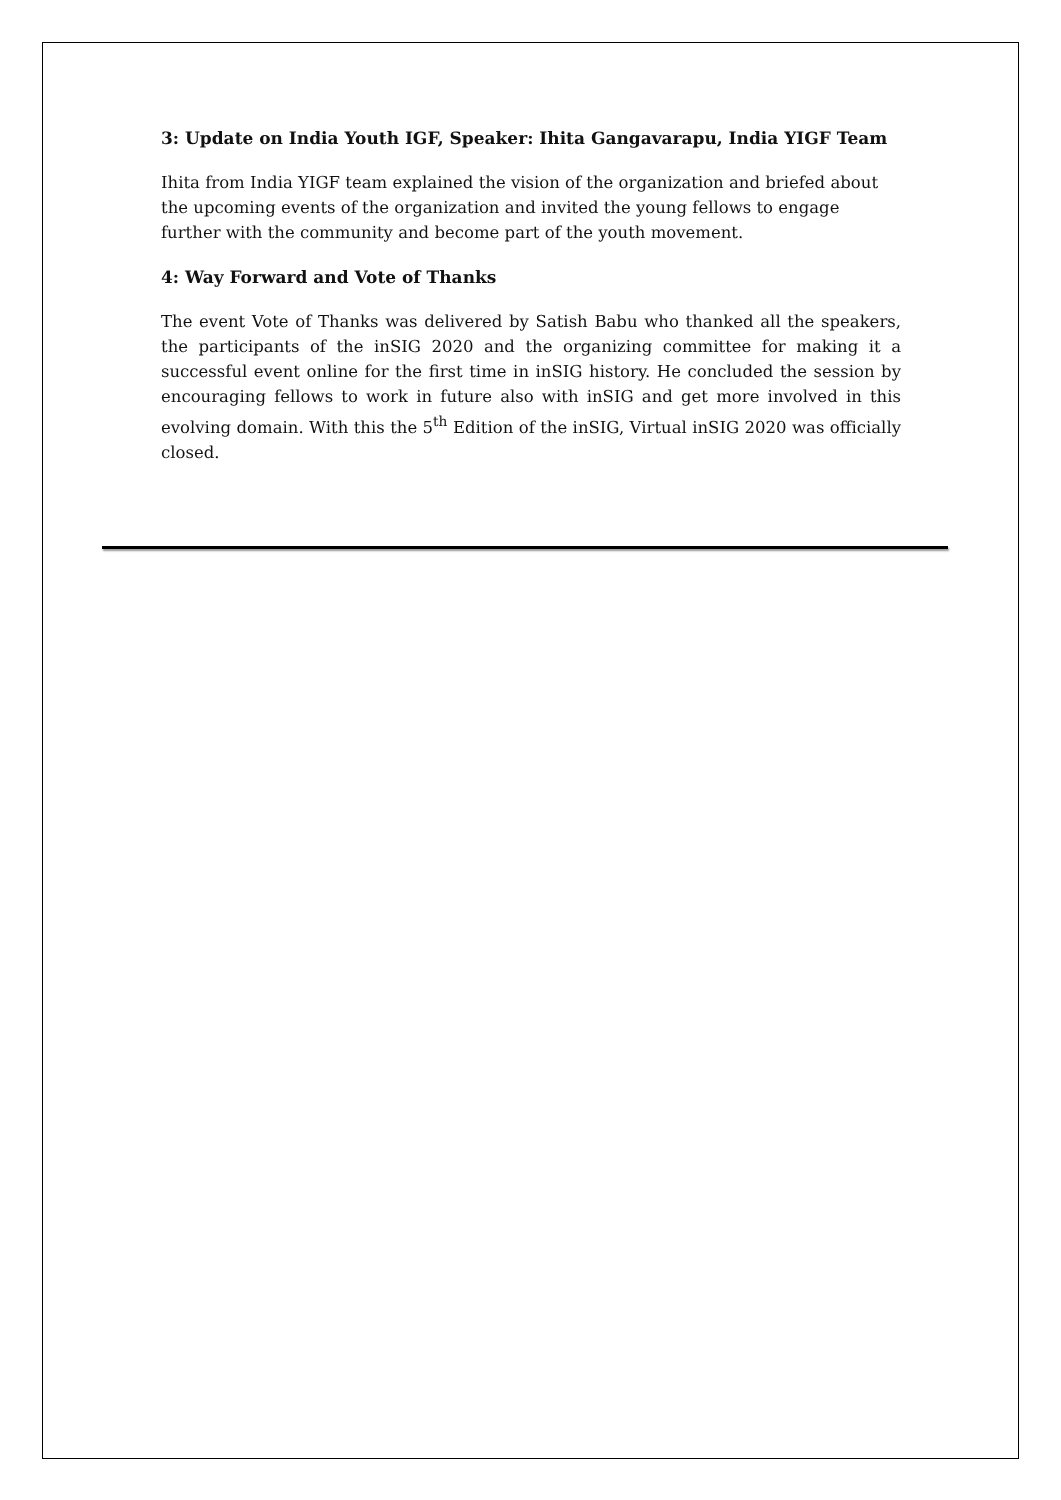3: Update on India Youth IGF, Speaker: Ihita Gangavarapu, India YIGF Team
Ihita from India YIGF team explained the vision of the organization and briefed about the upcoming events of the organization and invited the young fellows to engage further with the community and become part of the youth movement.
4: Way Forward and Vote of Thanks
The event Vote of Thanks was delivered by Satish Babu who thanked all the speakers, the participants of the inSIG 2020 and the organizing committee for making it a successful event online for the first time in inSIG history. He concluded the session by encouraging fellows to work in future also with inSIG and get more involved in this evolving domain. With this the 5<sup>th</sup> Edition of the inSIG, Virtual inSIG 2020 was officially closed.